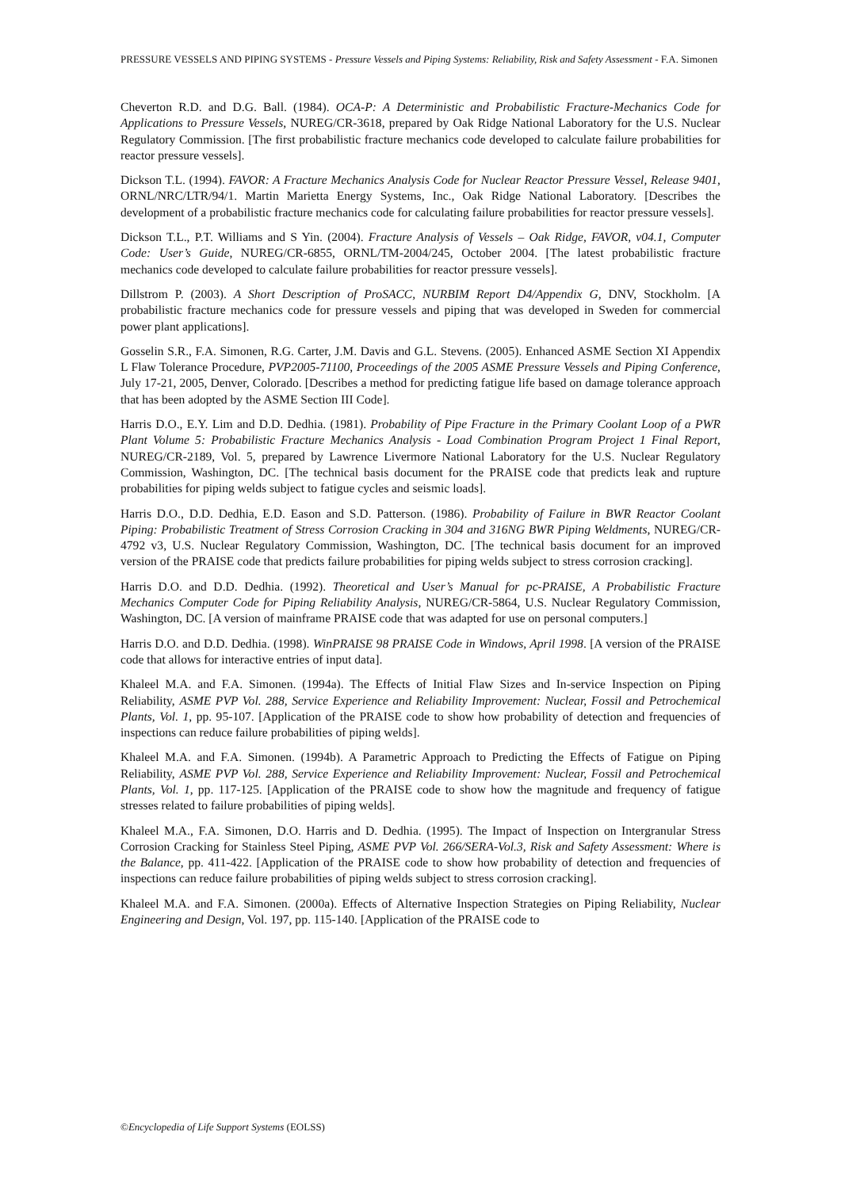PRESSURE VESSELS AND PIPING SYSTEMS - Pressure Vessels and Piping Systems: Reliability, Risk and Safety Assessment - F.A. Simonen
Cheverton R.D. and D.G. Ball. (1984). OCA-P: A Deterministic and Probabilistic Fracture-Mechanics Code for Applications to Pressure Vessels, NUREG/CR-3618, prepared by Oak Ridge National Laboratory for the U.S. Nuclear Regulatory Commission. [The first probabilistic fracture mechanics code developed to calculate failure probabilities for reactor pressure vessels].
Dickson T.L. (1994). FAVOR: A Fracture Mechanics Analysis Code for Nuclear Reactor Pressure Vessel, Release 9401, ORNL/NRC/LTR/94/1. Martin Marietta Energy Systems, Inc., Oak Ridge National Laboratory. [Describes the development of a probabilistic fracture mechanics code for calculating failure probabilities for reactor pressure vessels].
Dickson T.L., P.T. Williams and S Yin. (2004). Fracture Analysis of Vessels – Oak Ridge, FAVOR, v04.1, Computer Code: User’s Guide, NUREG/CR-6855, ORNL/TM-2004/245, October 2004. [The latest probabilistic fracture mechanics code developed to calculate failure probabilities for reactor pressure vessels].
Dillstrom P. (2003). A Short Description of ProSACC, NURBIM Report D4/Appendix G, DNV, Stockholm. [A probabilistic fracture mechanics code for pressure vessels and piping that was developed in Sweden for commercial power plant applications].
Gosselin S.R., F.A. Simonen, R.G. Carter, J.M. Davis and G.L. Stevens. (2005). Enhanced ASME Section XI Appendix L Flaw Tolerance Procedure, PVP2005-71100, Proceedings of the 2005 ASME Pressure Vessels and Piping Conference, July 17-21, 2005, Denver, Colorado. [Describes a method for predicting fatigue life based on damage tolerance approach that has been adopted by the ASME Section III Code].
Harris D.O., E.Y. Lim and D.D. Dedhia. (1981). Probability of Pipe Fracture in the Primary Coolant Loop of a PWR Plant Volume 5: Probabilistic Fracture Mechanics Analysis - Load Combination Program Project 1 Final Report, NUREG/CR-2189, Vol. 5, prepared by Lawrence Livermore National Laboratory for the U.S. Nuclear Regulatory Commission, Washington, DC. [The technical basis document for the PRAISE code that predicts leak and rupture probabilities for piping welds subject to fatigue cycles and seismic loads].
Harris D.O., D.D. Dedhia, E.D. Eason and S.D. Patterson. (1986). Probability of Failure in BWR Reactor Coolant Piping: Probabilistic Treatment of Stress Corrosion Cracking in 304 and 316NG BWR Piping Weldments, NUREG/CR-4792 v3, U.S. Nuclear Regulatory Commission, Washington, DC. [The technical basis document for an improved version of the PRAISE code that predicts failure probabilities for piping welds subject to stress corrosion cracking].
Harris D.O. and D.D. Dedhia. (1992). Theoretical and User’s Manual for pc-PRAISE, A Probabilistic Fracture Mechanics Computer Code for Piping Reliability Analysis, NUREG/CR-5864, U.S. Nuclear Regulatory Commission, Washington, DC. [A version of mainframe PRAISE code that was adapted for use on personal computers.]
Harris D.O. and D.D. Dedhia. (1998). WinPRAISE 98 PRAISE Code in Windows, April 1998. [A version of the PRAISE code that allows for interactive entries of input data].
Khaleel M.A. and F.A. Simonen. (1994a). The Effects of Initial Flaw Sizes and In-service Inspection on Piping Reliability, ASME PVP Vol. 288, Service Experience and Reliability Improvement: Nuclear, Fossil and Petrochemical Plants, Vol. 1, pp. 95-107. [Application of the PRAISE code to show how probability of detection and frequencies of inspections can reduce failure probabilities of piping welds].
Khaleel M.A. and F.A. Simonen. (1994b). A Parametric Approach to Predicting the Effects of Fatigue on Piping Reliability, ASME PVP Vol. 288, Service Experience and Reliability Improvement: Nuclear, Fossil and Petrochemical Plants, Vol. 1, pp. 117-125. [Application of the PRAISE code to show how the magnitude and frequency of fatigue stresses related to failure probabilities of piping welds].
Khaleel M.A., F.A. Simonen, D.O. Harris and D. Dedhia. (1995). The Impact of Inspection on Intergranular Stress Corrosion Cracking for Stainless Steel Piping, ASME PVP Vol. 266/SERA-Vol.3, Risk and Safety Assessment: Where is the Balance, pp. 411-422. [Application of the PRAISE code to show how probability of detection and frequencies of inspections can reduce failure probabilities of piping welds subject to stress corrosion cracking].
Khaleel M.A. and F.A. Simonen. (2000a). Effects of Alternative Inspection Strategies on Piping Reliability, Nuclear Engineering and Design, Vol. 197, pp. 115-140. [Application of the PRAISE code to
©Encyclopedia of Life Support Systems (EOLSS)